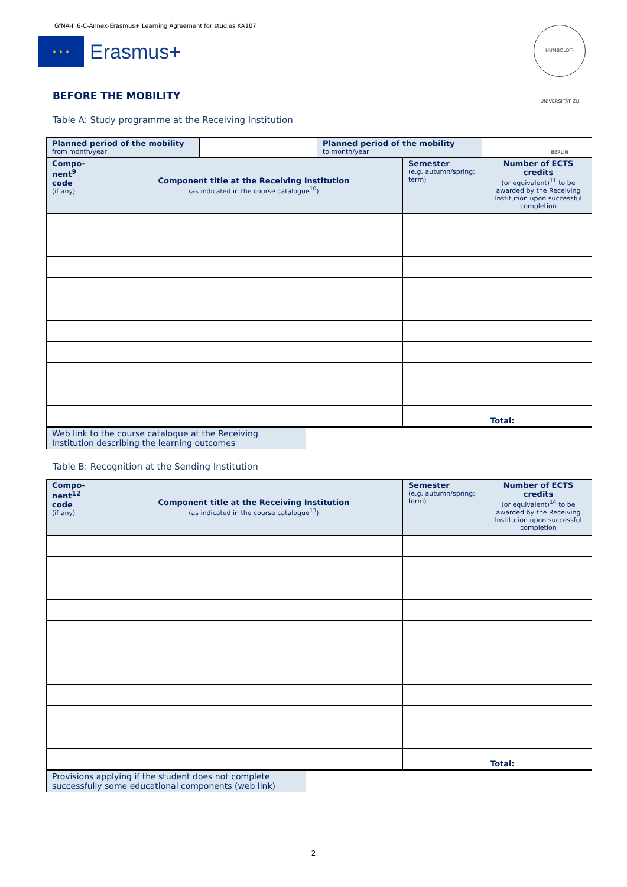GfNA-II.6-C-Annex-Erasmus+ Learning Agreement for studies KA107
★ ★ ★
Erasmus+
HUMBOLDT-UNIVERSITÄT ZU BERLIN
BEFORE THE MOBILITY
Table A: Study programme at the Receiving Institution
| Planned period of the mobility from month/year | | Planned period of the mobility to month/year | |
| Compo- nent<sup>9</sup> code (if any) | Component title at the Receiving Institution (as indicated in the course catalogue<sup>10</sup>) | Semester (e.g. autumn/spring; term) | Number of ECTS credits (or equivalent)<sup>11</sup> to be awarded by the Receiving Institution upon successful completion |
| --- | --- | --- | --- |
| | | | Total: |
| Web link to the course catalogue at the Receiving Institution describing the learning outcomes | |
Table B: Recognition at the Sending Institution
| Compo- nent<sup>12</sup> code (if any) | Component title at the Receiving Institution (as indicated in the course catalogue<sup>13</sup>) | Semester (e.g. autumn/spring; term) | Number of ECTS credits (or equivalent)<sup>14</sup> to be awarded by the Receiving Institution upon successful completion |
| --- | --- | --- | --- |
| | | | Total: |
| Provisions applying if the student does not complete successfully some educational components (web link) | |
2